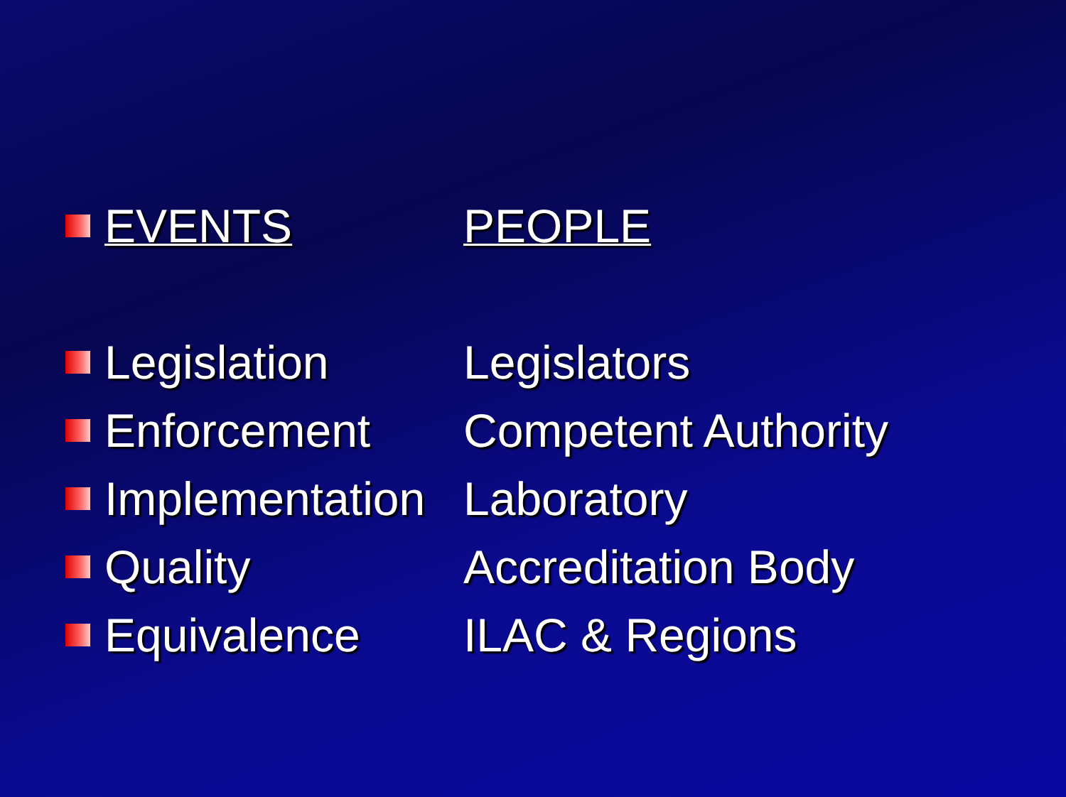EVENTS PEOPLE
Legislation Legislators
Enforcement Competent Authority
Implementation Laboratory
Quality Accreditation Body
Equivalence ILAC & Regions